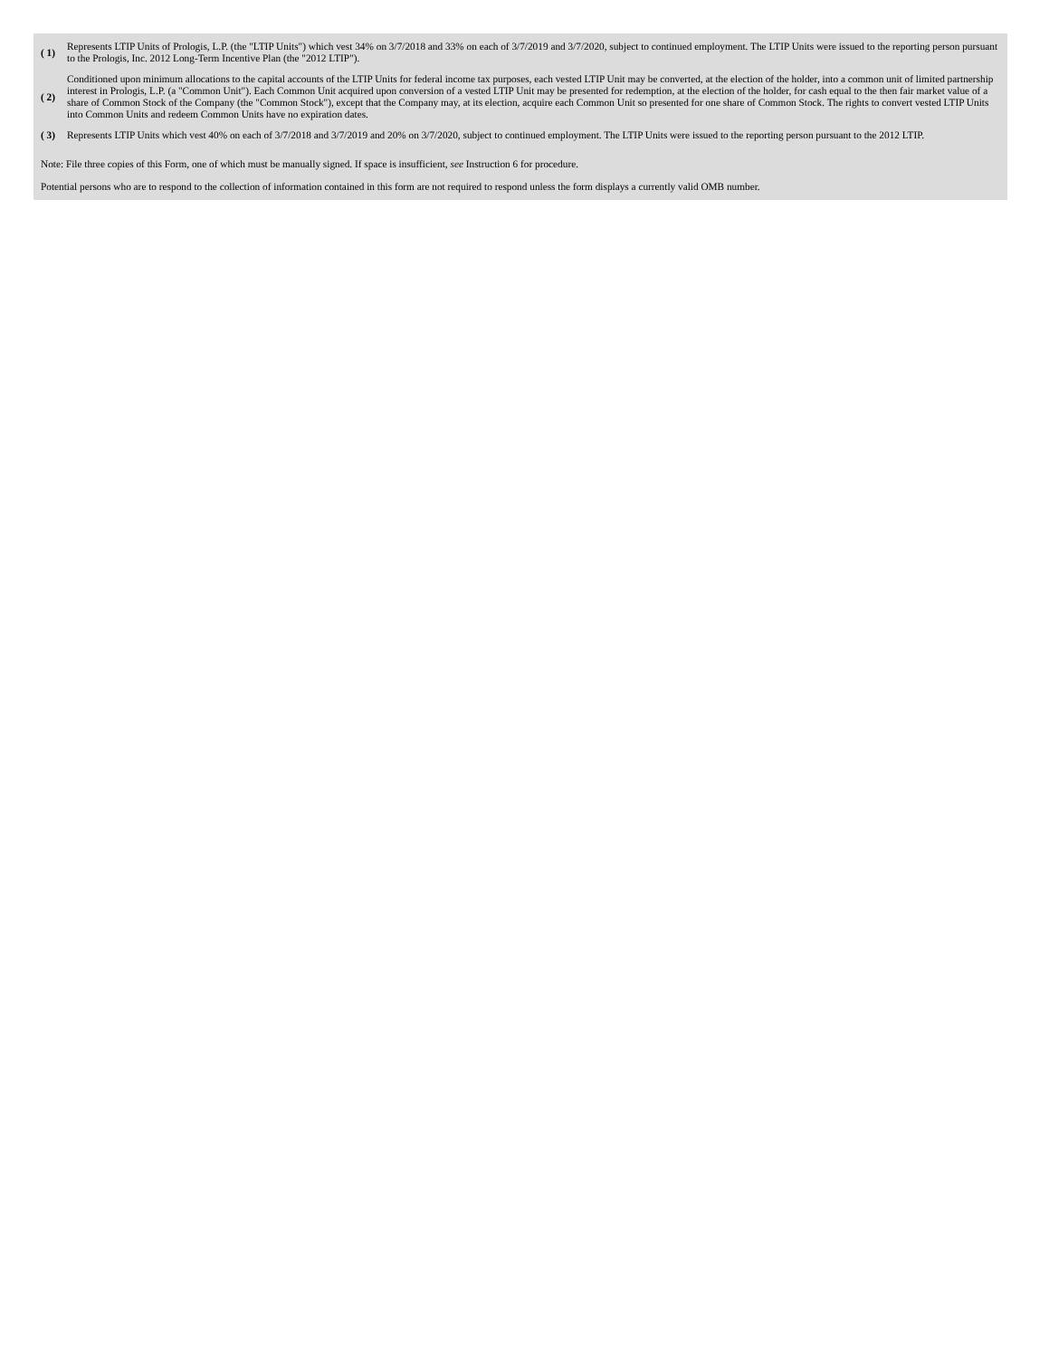| ( 1) | Represents LTIP Units of Prologis, L.P. (the "LTIP Units") which vest 34% on 3/7/2018 and 33% on each of 3/7/2019 and 3/7/2020, subject to continued employment. The LTIP Units were issued to the reporting person pursuant to the Prologis, Inc. 2012 Long-Term Incentive Plan (the "2012 LTIP"). |
| ( 2) | Conditioned upon minimum allocations to the capital accounts of the LTIP Units for federal income tax purposes, each vested LTIP Unit may be converted, at the election of the holder, into a common unit of limited partnership interest in Prologis, L.P. (a "Common Unit"). Each Common Unit acquired upon conversion of a vested LTIP Unit may be presented for redemption, at the election of the holder, for cash equal to the then fair market value of a share of Common Stock of the Company (the "Common Stock"), except that the Company may, at its election, acquire each Common Unit so presented for one share of Common Stock. The rights to convert vested LTIP Units into Common Units and redeem Common Units have no expiration dates. |
| ( 3) | Represents LTIP Units which vest 40% on each of 3/7/2018 and 3/7/2019 and 20% on 3/7/2020, subject to continued employment. The LTIP Units were issued to the reporting person pursuant to the 2012 LTIP. |
Note: File three copies of this Form, one of which must be manually signed. If space is insufficient, see Instruction 6 for procedure.
Potential persons who are to respond to the collection of information contained in this form are not required to respond unless the form displays a currently valid OMB number.